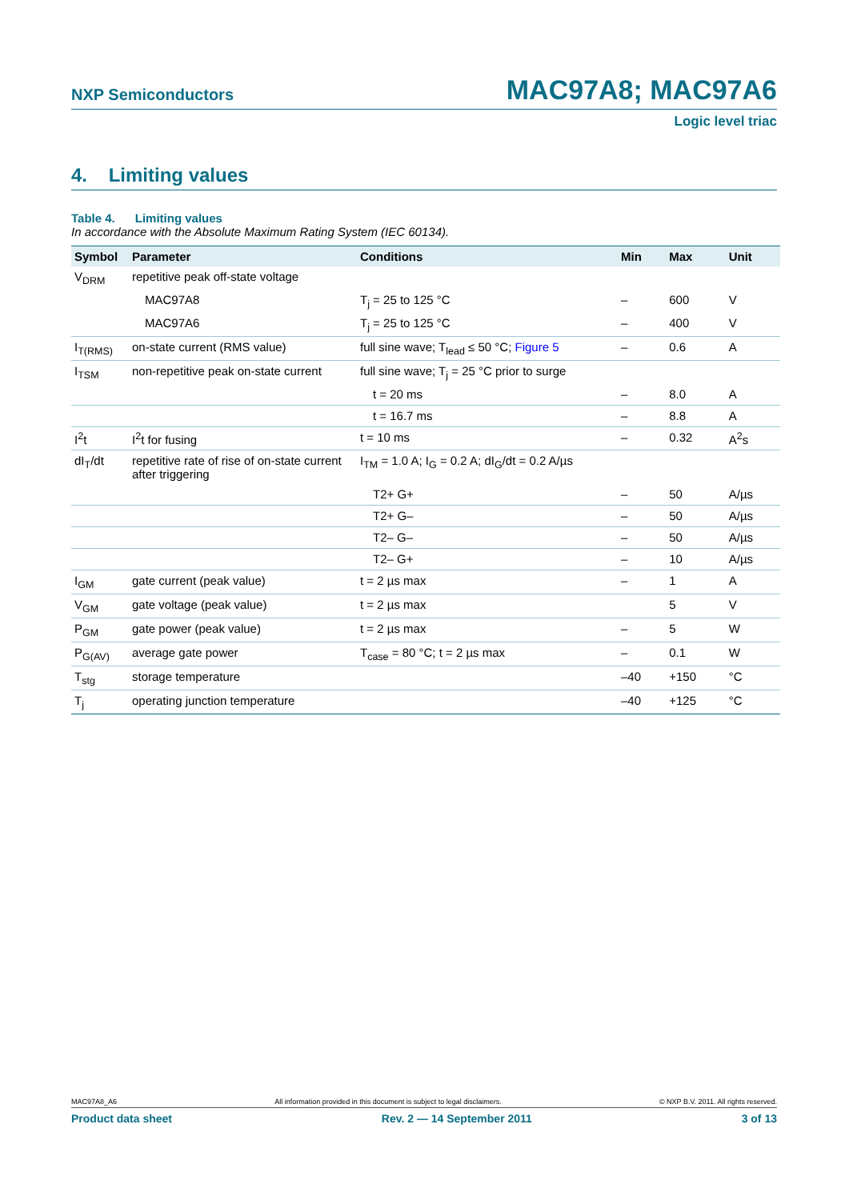NXP Semiconductors MAC97A8; MAC97A6
Logic level triac
4. Limiting values
Table 4. Limiting values
In accordance with the Absolute Maximum Rating System (IEC 60134).
| Symbol | Parameter | Conditions | Min | Max | Unit |
| --- | --- | --- | --- | --- | --- |
| V<sub>DRM</sub> | repetitive peak off-state voltage | | | | |
| | MAC97A8 | T<sub>j</sub> = 25 to 125 °C | – | 600 | V |
| | MAC97A6 | T<sub>j</sub> = 25 to 125 °C | – | 400 | V |
| I<sub>T(RMS)</sub> | on-state current (RMS value) | full sine wave; T<sub>lead</sub> ≤ 50 °C; Figure 5 | – | 0.6 | A |
| I<sub>TSM</sub> | non-repetitive peak on-state current | full sine wave; T<sub>j</sub> = 25 °C prior to surge | | | |
| | | t = 20 ms | – | 8.0 | A |
| | | t = 16.7 ms | – | 8.8 | A |
| I<sup>2</sup>t | I<sup>2</sup>t for fusing | t = 10 ms | – | 0.32 | A<sup>2</sup>s |
| dI<sub>T</sub>/dt | repetitive rate of rise of on-state current after triggering | I<sub>TM</sub> = 1.0 A; I<sub>G</sub> = 0.2 A; dI<sub>G</sub>/dt = 0.2 A/µs | | | |
| | | T2+ G+ | – | 50 | A/µs |
| | | T2+ G– | – | 50 | A/µs |
| | | T2– G– | – | 50 | A/µs |
| | | T2– G+ | – | 10 | A/µs |
| I<sub>GM</sub> | gate current (peak value) | t = 2 µs max | – | 1 | A |
| V<sub>GM</sub> | gate voltage (peak value) | t = 2 µs max | | 5 | V |
| P<sub>GM</sub> | gate power (peak value) | t = 2 µs max | – | 5 | W |
| P<sub>G(AV)</sub> | average gate power | T<sub>case</sub> = 80 °C; t = 2 µs max | – | 0.1 | W |
| T<sub>stg</sub> | storage temperature | | –40 | +150 | °C |
| T<sub>j</sub> | operating junction temperature | | –40 | +125 | °C |
MAC97A8_A6 All information provided in this document is subject to legal disclaimers. © NXP B.V. 2011. All rights reserved.
Product data sheet Rev. 2 — 14 September 2011 3 of 13